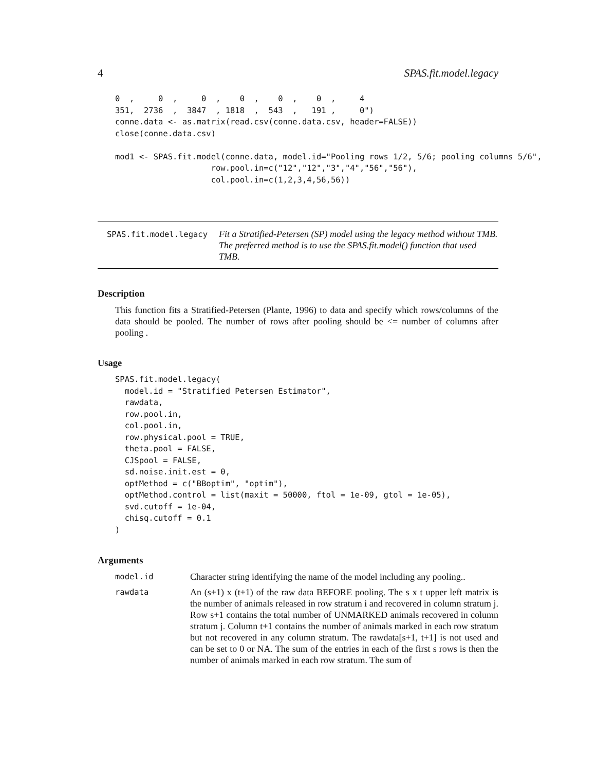4 SPAS.fit.model.legacy
0  ,     0  ,     0  ,    0  ,    0  ,    0  ,     4
351,  2736  ,  3847  , 1818  ,  543  ,   191 ,     0")
conne.data <- as.matrix(read.csv(conne.data.csv, header=FALSE))
close(conne.data.csv)

mod1 <- SPAS.fit.model(conne.data, model.id="Pooling rows 1/2, 5/6; pooling columns 5/6",
                    row.pool.in=c("12","12","3","4","56","56"),
                    col.pool.in=c(1,2,3,4,56,56))
SPAS.fit.model.legacy Fit a Stratified-Petersen (SP) model using the legacy method without TMB. The preferred method is to use the SPAS.fit.model() function that used TMB.
Description
This function fits a Stratified-Petersen (Plante, 1996) to data and specify which rows/columns of the data should be pooled. The number of rows after pooling should be <= number of columns after pooling .
Usage
SPAS.fit.model.legacy(
  model.id = "Stratified Petersen Estimator",
  rawdata,
  row.pool.in,
  col.pool.in,
  row.physical.pool = TRUE,
  theta.pool = FALSE,
  CJSpool = FALSE,
  sd.noise.init.est = 0,
  optMethod = c("BBoptim", "optim"),
  optMethod.control = list(maxit = 50000, ftol = 1e-09, gtol = 1e-05),
  svd.cutoff = 1e-04,
  chisq.cutoff = 0.1
)
Arguments
model.id Character string identifying the name of the model including any pooling..
rawdata An (s+1) x (t+1) of the raw data BEFORE pooling. The s x t upper left matrix is the number of animals released in row stratum i and recovered in column stratum j. Row s+1 contains the total number of UNMARKED animals recovered in column stratum j. Column t+1 contains the number of animals marked in each row stratum but not recovered in any column stratum. The rawdata[s+1, t+1] is not used and can be set to 0 or NA. The sum of the entries in each of the first s rows is then the number of animals marked in each row stratum. The sum of